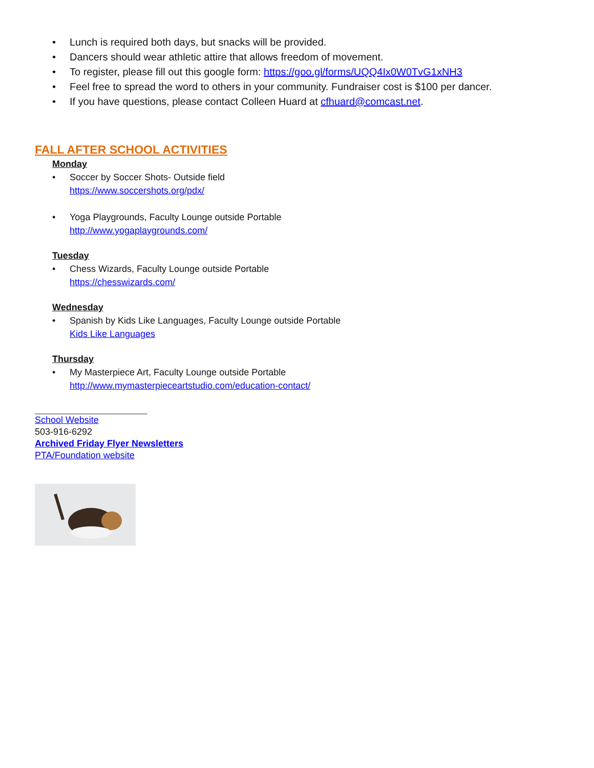• Lunch is required both days, but snacks will be provided.
• Dancers should wear athletic attire that allows freedom of movement.
• To register, please fill out this google form: https://goo.gl/forms/UQQ4Ix0W0TvG1xNH3
• Feel free to spread the word to others in your community. Fundraiser cost is $100 per dancer.
• If you have questions, please contact Colleen Huard at cfhuard@comcast.net.
FALL AFTER SCHOOL ACTIVITIES
Monday
• Soccer by Soccer Shots- Outside field
https://www.soccershots.org/pdx/
• Yoga Playgrounds, Faculty Lounge outside Portable
http://www.yogaplaygrounds.com/
Tuesday
• Chess Wizards, Faculty Lounge outside Portable
https://chesswizards.com/
Wednesday
• Spanish by Kids Like Languages, Faculty Lounge outside Portable
Kids Like Languages
Thursday
• My Masterpiece Art, Faculty Lounge outside Portable
http://www.mymasterpieceartstudio.com/education-contact/
School Website
503-916-6292
Archived Friday Flyer Newsletters
PTA/Foundation website